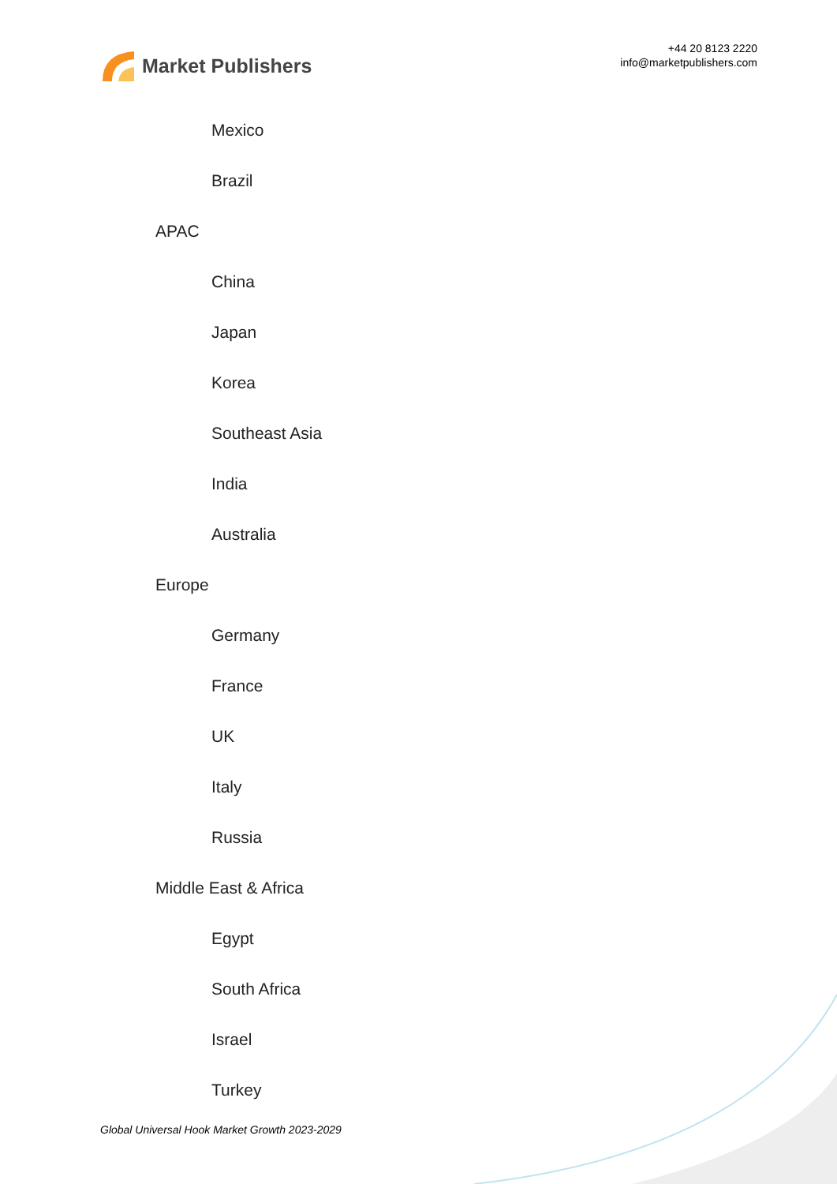Market Publishers
+44 20 8123 2220
info@marketpublishers.com
Mexico
Brazil
APAC
China
Japan
Korea
Southeast Asia
India
Australia
Europe
Germany
France
UK
Italy
Russia
Middle East & Africa
Egypt
South Africa
Israel
Turkey
Global Universal Hook Market Growth 2023-2029